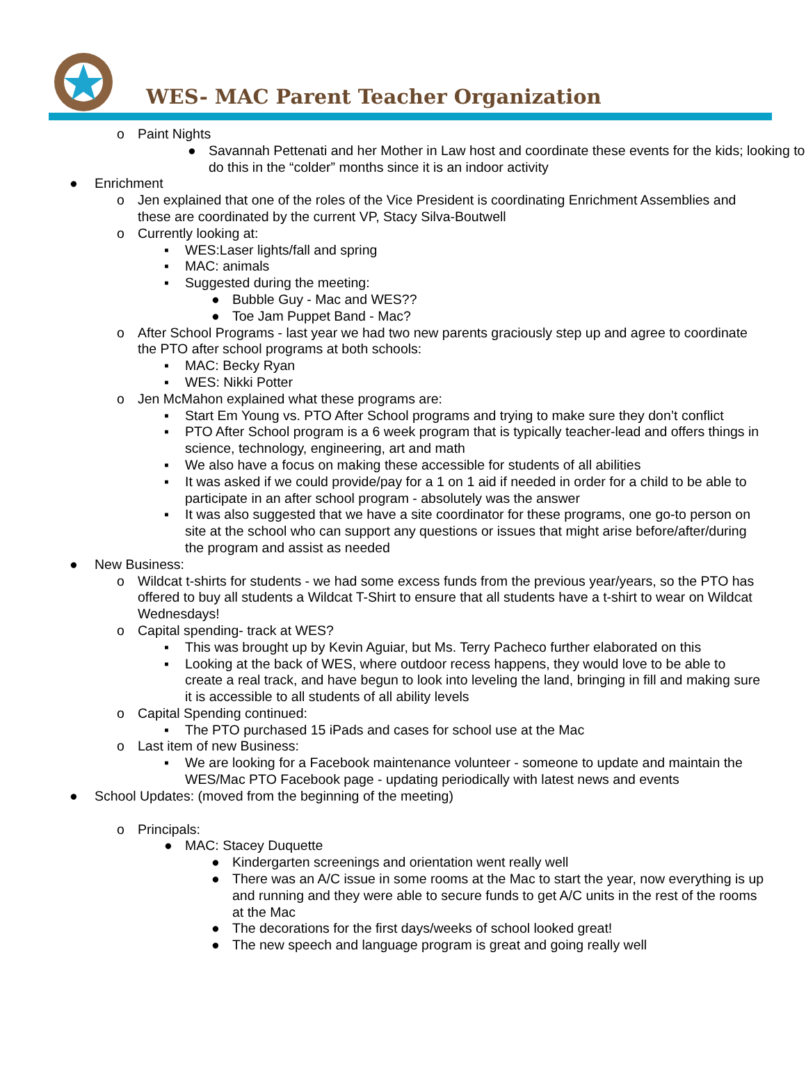WES- MAC Parent Teacher Organization
o Paint Nights
● Savannah Pettenati and her Mother in Law host and coordinate these events for the kids; looking to do this in the “colder” months since it is an indoor activity
● Enrichment
o Jen explained that one of the roles of the Vice President is coordinating Enrichment Assemblies and these are coordinated by the current VP, Stacy Silva-Boutwell
o Currently looking at:
▪ WES:Laser lights/fall and spring
▪ MAC: animals
▪ Suggested during the meeting:
● Bubble Guy - Mac and WES??
● Toe Jam Puppet Band - Mac?
o After School Programs - last year we had two new parents graciously step up and agree to coordinate the PTO after school programs at both schools:
▪ MAC: Becky Ryan
▪ WES: Nikki Potter
o Jen McMahon explained what these programs are:
▪ Start Em Young vs. PTO After School programs and trying to make sure they don’t conflict
▪ PTO After School program is a 6 week program that is typically teacher-lead and offers things in science, technology, engineering, art and math
▪ We also have a focus on making these accessible for students of all abilities
▪ It was asked if we could provide/pay for a 1 on 1 aid if needed in order for a child to be able to participate in an after school program - absolutely was the answer
▪ It was also suggested that we have a site coordinator for these programs, one go-to person on site at the school who can support any questions or issues that might arise before/after/during the program and assist as needed
● New Business:
o Wildcat t-shirts for students - we had some excess funds from the previous year/years, so the PTO has offered to buy all students a Wildcat T-Shirt to ensure that all students have a t-shirt to wear on Wildcat Wednesdays!
o Capital spending- track at WES?
▪ This was brought up by Kevin Aguiar, but Ms. Terry Pacheco further elaborated on this
▪ Looking at the back of WES, where outdoor recess happens, they would love to be able to create a real track, and have begun to look into leveling the land, bringing in fill and making sure it is accessible to all students of all ability levels
o Capital Spending continued:
▪ The PTO purchased 15 iPads and cases for school use at the Mac
o Last item of new Business:
▪ We are looking for a Facebook maintenance volunteer - someone to update and maintain the WES/Mac PTO Facebook page - updating periodically with latest news and events
● School Updates: (moved from the beginning of the meeting)
o Principals:
● MAC: Stacey Duquette
● Kindergarten screenings and orientation went really well
● There was an A/C issue in some rooms at the Mac to start the year, now everything is up and running and they were able to secure funds to get A/C units in the rest of the rooms at the Mac
● The decorations for the first days/weeks of school looked great!
● The new speech and language program is great and going really well